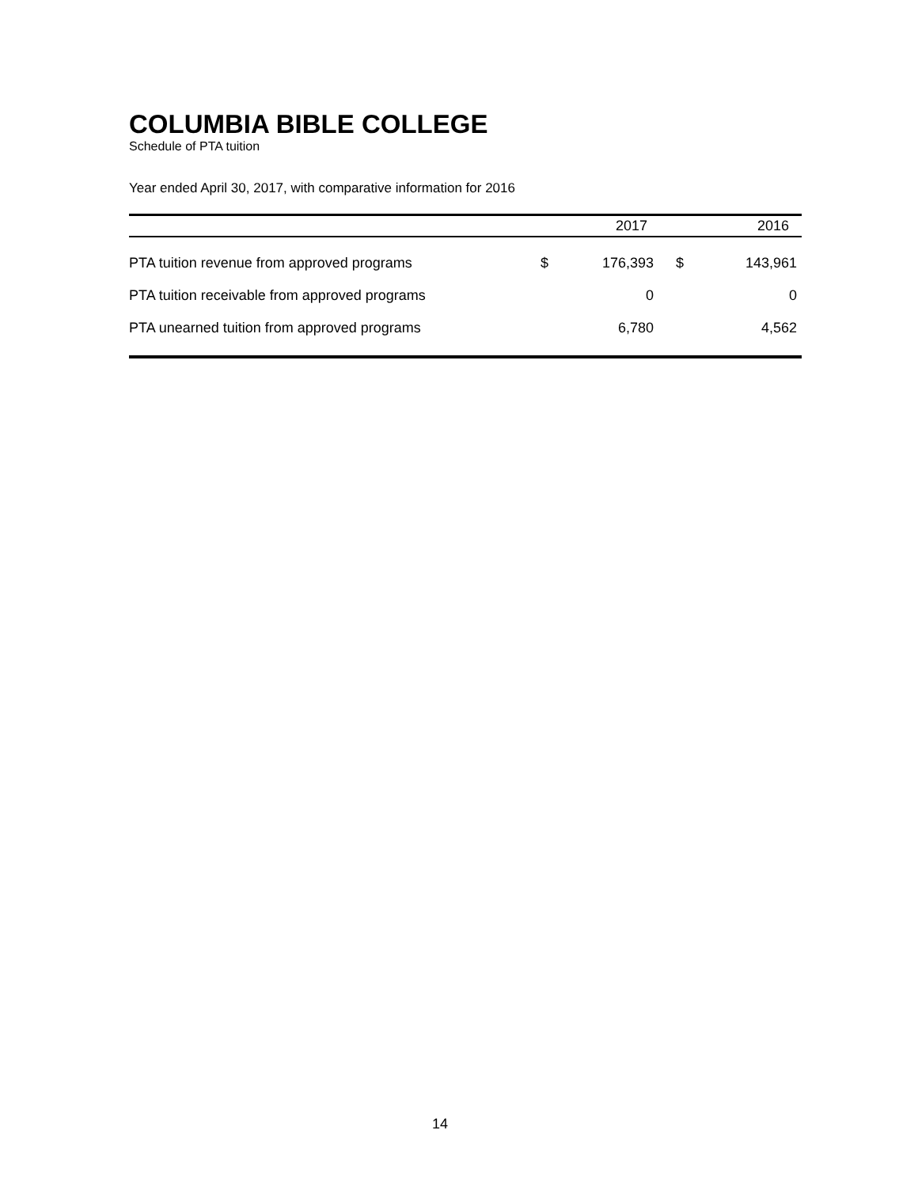COLUMBIA BIBLE COLLEGE
Schedule of PTA tuition
Year ended April 30, 2017, with comparative information for 2016
| | | 2017 | | 2016 |
| --- | --- | --- | --- | --- |
| PTA tuition revenue from approved programs | $ | 176,393 | $ | 143,961 |
| PTA tuition receivable from approved programs | | 0 | | 0 |
| PTA unearned tuition from approved programs | | 6,780 | | 4,562 |
14